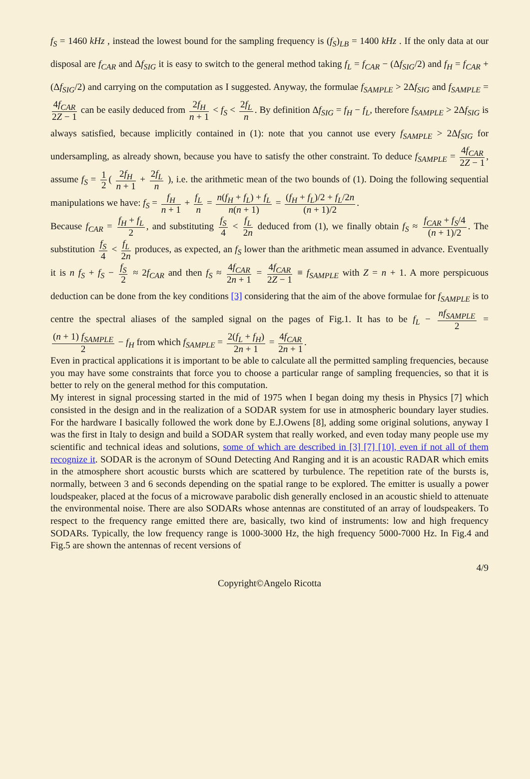f<sub>S</sub> = 1460 kHz , instead the lowest bound for the sampling frequency is (f<sub>S</sub>)<sub>LB</sub> = 1400 kHz . If the only data at our disposal are f<sub>CAR</sub> and Δf<sub>SIG</sub> it is easy to switch to the general method taking f<sub>L</sub> = f<sub>CAR</sub> − (Δf<sub>SIG</sub>/2) and f<sub>H</sub> = f<sub>CAR</sub> + (Δf<sub>SIG</sub>/2) and carrying on the computation as I suggested. Anyway, the formulae f<sub>SAMPLE</sub> > 2Δf<sub>SIG</sub> and f<sub>SAMPLE</sub> = 4f<sub>CAR</sub> 2Z − 1 can be easily deduced from 2f<sub>H</sub> n + 1 < f<sub>S</sub> < 2f<sub>L</sub> n. By definition Δf<sub>SIG</sub> = f<sub>H</sub> − f<sub>L</sub>, therefore f<sub>SAMPLE</sub> > 2Δf<sub>SIG</sub> is always satisfied, because implicitly contained in (1): note that you cannot use every f<sub>SAMPLE</sub> > 2Δf<sub>SIG</sub> for undersampling, as already shown, because you have to satisfy the other constraint. To deduce f<sub>SAMPLE</sub> = 4f<sub>CAR</sub> 2Z − 1, assume f<sub>S</sub> = 1 2 ( 2f<sub>H</sub> n + 1 + 2f<sub>L</sub> n ), i.e. the arithmetic mean of the two bounds of (1). Doing the following sequential manipulations we have: f<sub>S</sub> = f<sub>H</sub> n + 1 + f<sub>L</sub> n = n(f<sub>H</sub> + f<sub>L</sub>) + f<sub>L</sub> n(n + 1) = (f<sub>H</sub> + f<sub>L</sub>)/2 + f<sub>L</sub>/2n (n + 1)/2.
Because f<sub>CAR</sub> = f<sub>H</sub> + f<sub>L</sub> 2, and substituting f<sub>S</sub> 4 < f<sub>L</sub> 2n deduced from (1), we finally obtain f<sub>S</sub> ≈ f<sub>CAR</sub> + f<sub>S</sub>/4 (n + 1)/2. The substitution f<sub>S</sub> 4 < f<sub>L</sub> 2n produces, as expected, an f<sub>S</sub> lower than the arithmetic mean assumed in advance. Eventually it is n f<sub>S</sub> + f<sub>S</sub> − f<sub>S</sub> 2 ≈ 2f<sub>CAR</sub> and then f<sub>S</sub> ≈ 4f<sub>CAR</sub> 2n + 1 = 4f<sub>CAR</sub> 2Z − 1 ≡ f<sub>SAMPLE</sub> with Z = n + 1. A more perspicuous deduction can be done from the key conditions [3] considering that the aim of the above formulae for f<sub>SAMPLE</sub> is to centre the spectral aliases of the sampled signal on the pages of Fig.1. It has to be f<sub>L</sub> − nf<sub>SAMPLE</sub> 2 = (n + 1) f<sub>SAMPLE</sub> 2 − f<sub>H</sub> from which f<sub>SAMPLE</sub> = 2(f<sub>L</sub> + f<sub>H</sub>) 2n + 1 = 4f<sub>CAR</sub> 2n + 1.
Even in practical applications it is important to be able to calculate all the permitted sampling frequencies, because you may have some constraints that force you to choose a particular range of sampling frequencies, so that it is better to rely on the general method for this computation.
My interest in signal processing started in the mid of 1975 when I began doing my thesis in Physics [7] which consisted in the design and in the realization of a SODAR system for use in atmospheric boundary layer studies. For the hardware I basically followed the work done by E.J.Owens [8], adding some original solutions, anyway I was the first in Italy to design and build a SODAR system that really worked, and even today many people use my scientific and technical ideas and solutions, some of which are described in [3] [7] [10], even if not all of them recognize it. SODAR is the acronym of SOund Detecting And Ranging and it is an acoustic RADAR which emits in the atmosphere short acoustic bursts which are scattered by turbulence. The repetition rate of the bursts is, normally, between 3 and 6 seconds depending on the spatial range to be explored. The emitter is usually a power loudspeaker, placed at the focus of a microwave parabolic dish generally enclosed in an acoustic shield to attenuate the environmental noise. There are also SODARs whose antennas are constituted of an array of loudspeakers. To respect to the frequency range emitted there are, basically, two kind of instruments: low and high frequency SODARs. Typically, the low frequency range is 1000-3000 Hz, the high frequency 5000-7000 Hz. In Fig.4 and Fig.5 are shown the antennas of recent versions of
4/9
Copyright©Angelo Ricotta